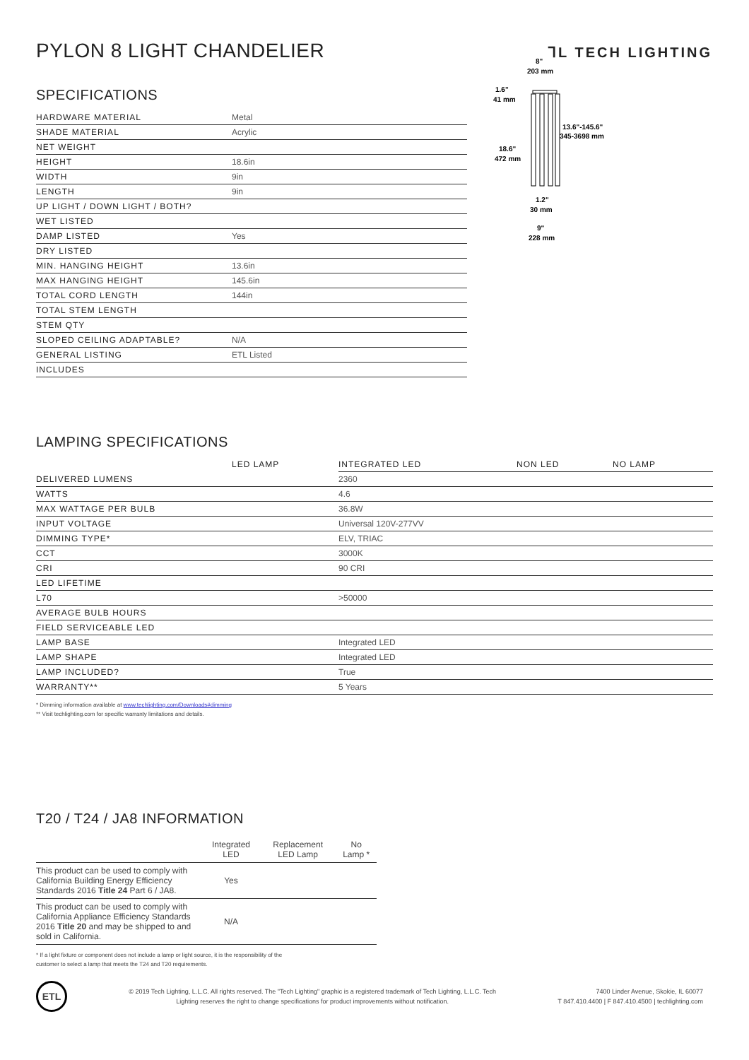⅂L TECH LIGHTING
PYLON 8 LIGHT CHANDELIER
SPECIFICATIONS
| HARDWARE MATERIAL | Metal |
| SHADE MATERIAL | Acrylic |
| NET WEIGHT | |
| HEIGHT | 18.6in |
| WIDTH | 9in |
| LENGTH | 9in |
| UP LIGHT / DOWN LIGHT / BOTH? | |
| WET LISTED | |
| DAMP LISTED | Yes |
| DRY LISTED | |
| MIN. HANGING HEIGHT | 13.6in |
| MAX HANGING HEIGHT | 145.6in |
| TOTAL CORD LENGTH | 144in |
| TOTAL STEM LENGTH | |
| STEM QTY | |
| SLOPED CEILING ADAPTABLE? | N/A |
| GENERAL LISTING | ETL Listed |
| INCLUDES | |
8"
203 mm
1.6"
41 mm
13.6"-145.6"
345-3698 mm
18.6"
472 mm
1.2"
30 mm
9"
228 mm
LAMPING SPECIFICATIONS
| | LED LAMP | INTEGRATED LED | NON LED | NO LAMP |
| DELIVERED LUMENS | | 2360 | | |
| WATTS | | 4.6 | | |
| MAX WATTAGE PER BULB | | 36.8W | | |
| INPUT VOLTAGE | | Universal 120V-277VV | | |
| DIMMING TYPE* | | ELV, TRIAC | | |
| CCT | | 3000K | | |
| CRI | | 90 CRI | | |
| LED LIFETIME | | | | |
| L70 | | >50000 | | |
| AVERAGE BULB HOURS | | | | |
| FIELD SERVICEABLE LED | | | | |
| LAMP BASE | | Integrated LED | | |
| LAMP SHAPE | | Integrated LED | | |
| LAMP INCLUDED? | | True | | |
| WARRANTY** | | 5 Years | | |
* Dimming information available at www.techlighting.com/Downloads#dimming
** Visit techlighting.com for specific warranty limitations and details.
T20 / T24 / JA8 INFORMATION
| | Integrated LED | Replacement LED Lamp | No Lamp * |
| --- | --- | --- | --- |
| This product can be used to comply with California Building Energy Efficiency Standards 2016 Title 24 Part 6 / JA8. | Yes | | |
| This product can be used to comply with California Appliance Efficiency Standards 2016 Title 20 and may be shipped to and sold in California. | N/A | | |
* If a light fixture or component does not include a lamp or light source, it is the responsibility of the
customer to select a lamp that meets the T24 and T20 requirements.
ETL
© 2019 Tech Lighting, L.L.C. All rights reserved. The "Tech Lighting" graphic is a registered trademark of Tech Lighting, L.L.C. Tech
Lighting reserves the right to change specifications for product improvements without notification.
7400 Linder Avenue, Skokie, IL 60077
T 847.410.4400 | F 847.410.4500 | techlighting.com